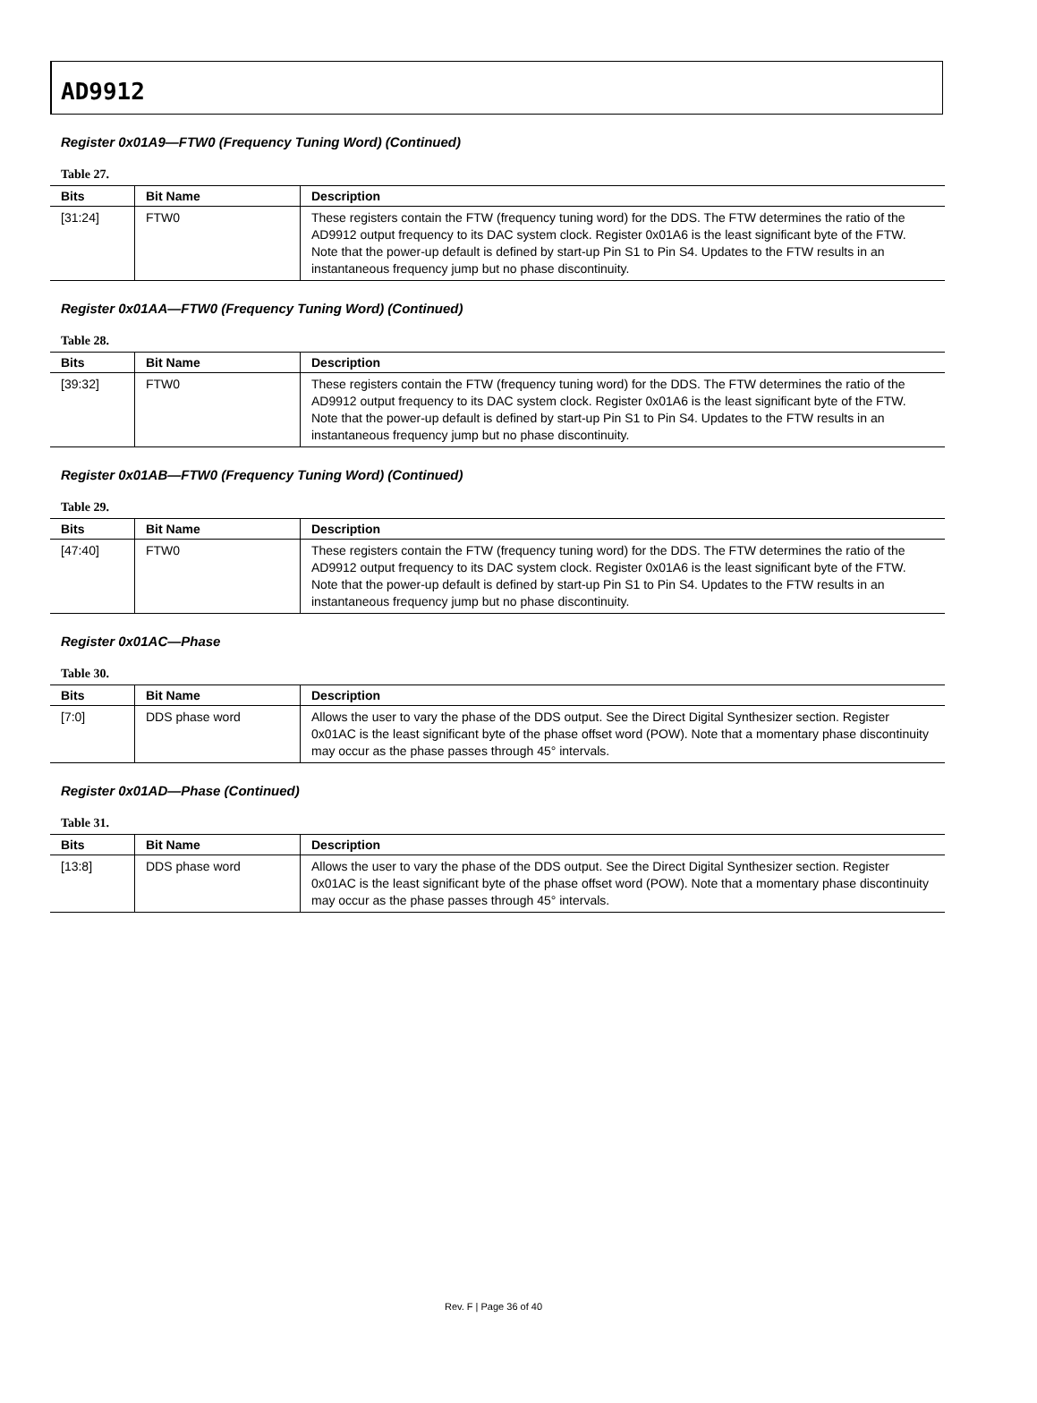AD9912
Register 0x01A9—FTW0 (Frequency Tuning Word) (Continued)
Table 27.
| Bits | Bit Name | Description |
| --- | --- | --- |
| [31:24] | FTW0 | These registers contain the FTW (frequency tuning word) for the DDS. The FTW determines the ratio of the AD9912 output frequency to its DAC system clock. Register 0x01A6 is the least significant byte of the FTW. Note that the power-up default is defined by start-up Pin S1 to Pin S4. Updates to the FTW results in an instantaneous frequency jump but no phase discontinuity. |
Register 0x01AA—FTW0 (Frequency Tuning Word) (Continued)
Table 28.
| Bits | Bit Name | Description |
| --- | --- | --- |
| [39:32] | FTW0 | These registers contain the FTW (frequency tuning word) for the DDS. The FTW determines the ratio of the AD9912 output frequency to its DAC system clock. Register 0x01A6 is the least significant byte of the FTW. Note that the power-up default is defined by start-up Pin S1 to Pin S4. Updates to the FTW results in an instantaneous frequency jump but no phase discontinuity. |
Register 0x01AB—FTW0 (Frequency Tuning Word) (Continued)
Table 29.
| Bits | Bit Name | Description |
| --- | --- | --- |
| [47:40] | FTW0 | These registers contain the FTW (frequency tuning word) for the DDS. The FTW determines the ratio of the AD9912 output frequency to its DAC system clock. Register 0x01A6 is the least significant byte of the FTW. Note that the power-up default is defined by start-up Pin S1 to Pin S4. Updates to the FTW results in an instantaneous frequency jump but no phase discontinuity. |
Register 0x01AC—Phase
Table 30.
| Bits | Bit Name | Description |
| --- | --- | --- |
| [7:0] | DDS phase word | Allows the user to vary the phase of the DDS output. See the Direct Digital Synthesizer section. Register 0x01AC is the least significant byte of the phase offset word (POW). Note that a momentary phase discontinuity may occur as the phase passes through 45° intervals. |
Register 0x01AD—Phase (Continued)
Table 31.
| Bits | Bit Name | Description |
| --- | --- | --- |
| [13:8] | DDS phase word | Allows the user to vary the phase of the DDS output. See the Direct Digital Synthesizer section. Register 0x01AC is the least significant byte of the phase offset word (POW). Note that a momentary phase discontinuity may occur as the phase passes through 45° intervals. |
Rev. F | Page 36 of 40